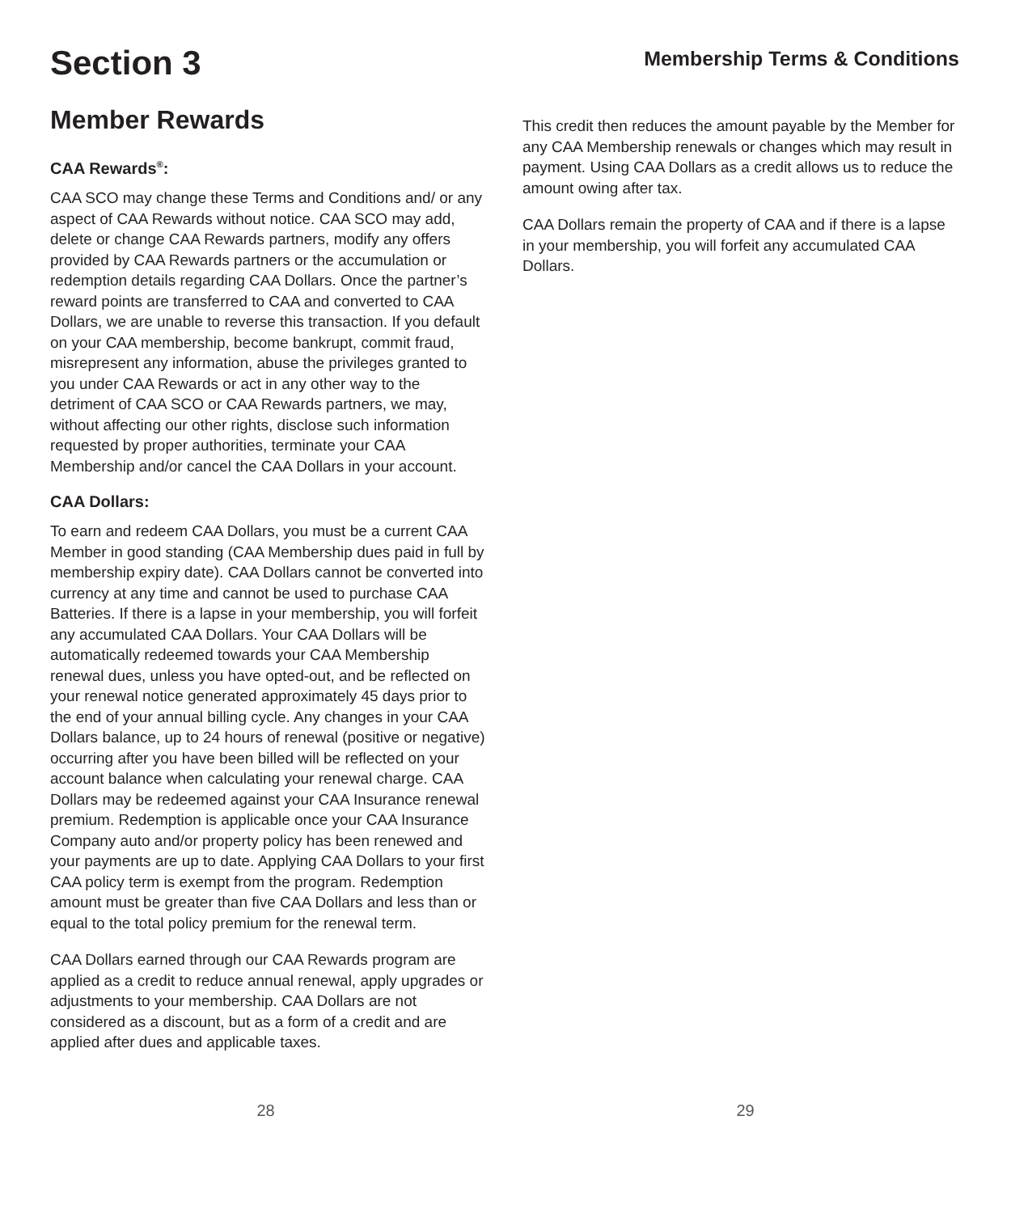Section 3
Member Rewards
CAA Rewards<sup>®</sup>:
CAA SCO may change these Terms and Conditions and/ or any aspect of CAA Rewards without notice. CAA SCO may add, delete or change CAA Rewards partners, modify any offers provided by CAA Rewards partners or the accumulation or redemption details regarding CAA Dollars. Once the partner’s reward points are transferred to CAA and converted to CAA Dollars, we are unable to reverse this transaction. If you default on your CAA membership, become bankrupt, commit fraud, misrepresent any information, abuse the privileges granted to you under CAA Rewards or act in any other way to the detriment of CAA SCO or CAA Rewards partners, we may, without affecting our other rights, disclose such information requested by proper authorities, terminate your CAA Membership and/or cancel the CAA Dollars in your account.
CAA Dollars:
To earn and redeem CAA Dollars, you must be a current CAA Member in good standing (CAA Membership dues paid in full by membership expiry date). CAA Dollars cannot be converted into currency at any time and cannot be used to purchase CAA Batteries. If there is a lapse in your membership, you will forfeit any accumulated CAA Dollars. Your CAA Dollars will be automatically redeemed towards your CAA Membership renewal dues, unless you have opted-out, and be reflected on your renewal notice generated approximately 45 days prior to the end of your annual billing cycle. Any changes in your CAA Dollars balance, up to 24 hours of renewal (positive or negative) occurring after you have been billed will be reflected on your account balance when calculating your renewal charge. CAA Dollars may be redeemed against your CAA Insurance renewal premium. Redemption is applicable once your CAA Insurance Company auto and/or property policy has been renewed and your payments are up to date. Applying CAA Dollars to your first CAA policy term is exempt from the program. Redemption amount must be greater than five CAA Dollars and less than or equal to the total policy premium for the renewal term.
CAA Dollars earned through our CAA Rewards program are applied as a credit to reduce annual renewal, apply upgrades or adjustments to your membership. CAA Dollars are not considered as a discount, but as a form of a credit and are applied after dues and applicable taxes.
Membership Terms & Conditions
This credit then reduces the amount payable by the Member for any CAA Membership renewals or changes which may result in payment. Using CAA Dollars as a credit allows us to reduce the amount owing after tax.
CAA Dollars remain the property of CAA and if there is a lapse in your membership, you will forfeit any accumulated CAA Dollars.
28 29